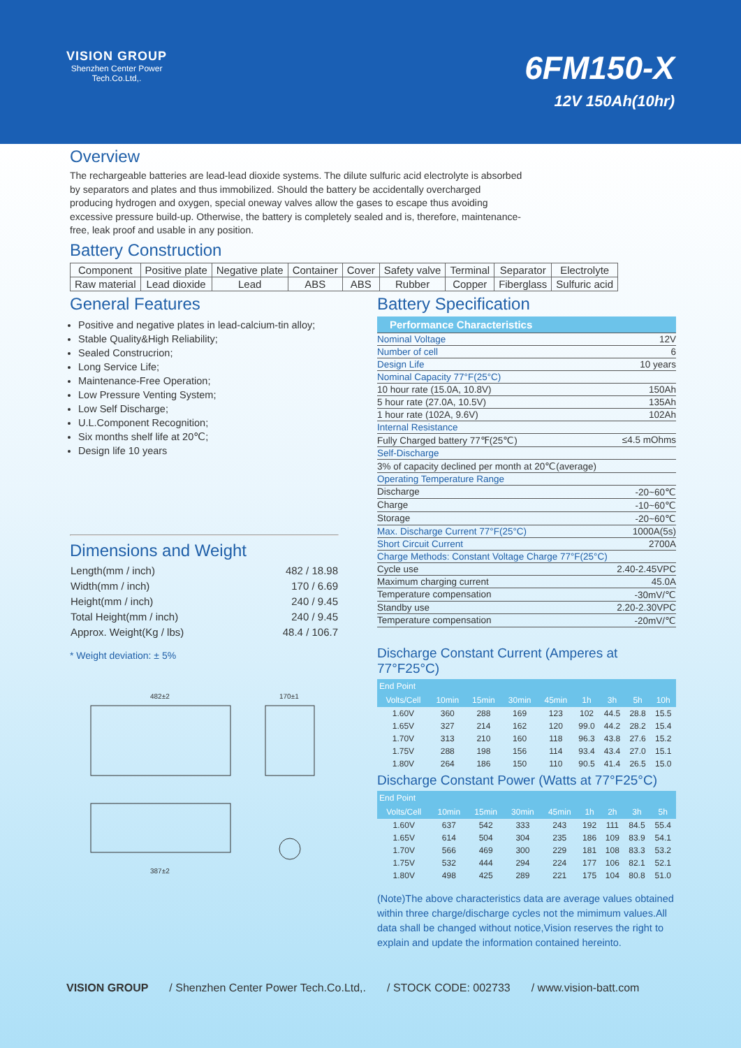VISION GROUP
Shenzhen Center Power
Tech.Co.Ltd,.
6FM150-X
12V 150Ah(10hr)
Overview
The rechargeable batteries are lead-lead dioxide systems. The dilute sulfuric acid electrolyte is absorbed by separators and plates and thus immobilized. Should the battery be accidentally overcharged producing hydrogen and oxygen, special oneway valves allow the gases to escape thus avoiding excessive pressure build-up. Otherwise, the battery is completely sealed and is, therefore, maintenance-free, leak proof and usable in any position.
Battery Construction
| Component | Positive plate | Negative plate | Container | Cover | Safety valve | Terminal | Separator | Electrolyte |
| Raw material | Lead dioxide | Lead | ABS | ABS | Rubber | Copper | Fiberglass | Sulfuric acid |
General Features
Positive and negative plates in lead-calcium-tin alloy;
Stable Quality&High Reliability;
Sealed Construcrion;
Long Service Life;
Maintenance-Free Operation;
Low Pressure Venting System;
Low Self Discharge;
U.L.Component Recognition;
Six months shelf life at 20℃;
Design life 10 years
Dimensions and Weight
| Length(mm / inch) | 482 / 18.98 |
| Width(mm / inch) | 170 / 6.69 |
| Height(mm / inch) | 240 / 9.45 |
| Total Height(mm / inch) | 240 / 9.45 |
| Approx. Weight(Kg / lbs) | 48.4 / 106.7 |
* Weight deviation: ± 5%
482±2
170±1
387±2
Battery Specification
| Performance Characteristics | |
| Nominal Voltage | 12V |
| Number of cell | 6 |
| Design Life | 10 years |
| Nominal Capacity 77°F(25°C) | |
| 10 hour rate (15.0A, 10.8V) | 150Ah |
| 5 hour rate (27.0A, 10.5V) | 135Ah |
| 1 hour rate (102A, 9.6V) | 102Ah |
| Internal Resistance | |
| Fully Charged battery 77℉(25℃) | ≤4.5 mOhms |
| Self-Discharge | |
| 3% of capacity declined per month at 20℃(average) | |
| Operating Temperature Range | |
| Discharge | -20~60℃ |
| Charge | -10~60℃ |
| Storage | -20~60℃ |
| Max. Discharge Current 77°F(25°C) | 1000A(5s) |
| Short Circuit Current | 2700A |
| Charge Methods: Constant Voltage Charge 77°F(25°C) | |
| Cycle use | 2.40-2.45VPC |
| Maximum charging current | 45.0A |
| Temperature compensation | -30mV/℃ |
| Standby use | 2.20-2.30VPC |
| Temperature compensation | -20mV/℃ |
Discharge Constant Current (Amperes at 77°F25°C)
| End Point | | | | | | | | |
| --- | --- | --- | --- | --- | --- | --- | --- | --- |
| Volts/Cell | 10min | 15min | 30min | 45min | 1h | 3h | 5h | 10h |
| 1.60V | 360 | 288 | 169 | 123 | 102 | 44.5 | 28.8 | 15.5 |
| 1.65V | 327 | 214 | 162 | 120 | 99.0 | 44.2 | 28.2 | 15.4 |
| 1.70V | 313 | 210 | 160 | 118 | 96.3 | 43.8 | 27.6 | 15.2 |
| 1.75V | 288 | 198 | 156 | 114 | 93.4 | 43.4 | 27.0 | 15.1 |
| 1.80V | 264 | 186 | 150 | 110 | 90.5 | 41.4 | 26.5 | 15.0 |
Discharge Constant Power (Watts at 77°F25°C)
| End Point | | | | | | | | |
| --- | --- | --- | --- | --- | --- | --- | --- | --- |
| Volts/Cell | 10min | 15min | 30min | 45min | 1h | 2h | 3h | 5h |
| 1.60V | 637 | 542 | 333 | 243 | 192 | 111 | 84.5 | 55.4 |
| 1.65V | 614 | 504 | 304 | 235 | 186 | 109 | 83.9 | 54.1 |
| 1.70V | 566 | 469 | 300 | 229 | 181 | 108 | 83.3 | 53.2 |
| 1.75V | 532 | 444 | 294 | 224 | 177 | 106 | 82.1 | 52.1 |
| 1.80V | 498 | 425 | 289 | 221 | 175 | 104 | 80.8 | 51.0 |
(Note)The above characteristics data are average values obtained within three charge/discharge cycles not the mimimum values.All data shall be changed without notice,Vision reserves the right to explain and update the information contained hereinto.
VISION GROUP / Shenzhen Center Power Tech.Co.Ltd,. / STOCK CODE: 002733 / www.vision-batt.com